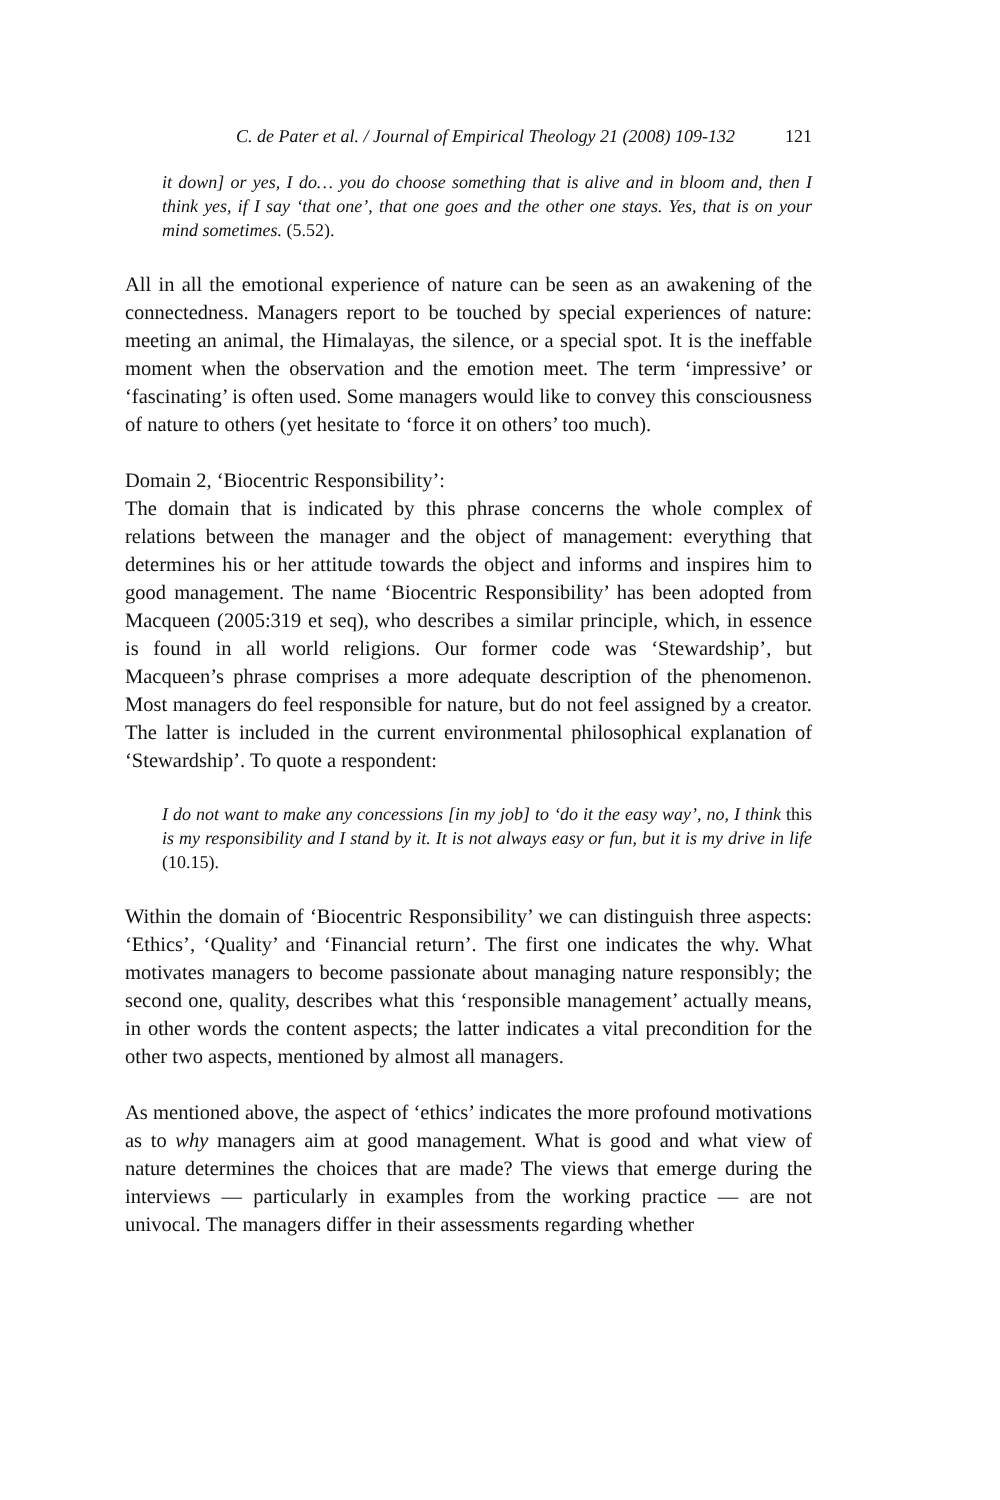C. de Pater et al. / Journal of Empirical Theology 21 (2008) 109-132 121
it down] or yes, I do… you do choose something that is alive and in bloom and, then I think yes, if I say ‘that one’, that one goes and the other one stays. Yes, that is on your mind sometimes. (5.52).
All in all the emotional experience of nature can be seen as an awakening of the connectedness. Managers report to be touched by special experiences of nature: meeting an animal, the Himalayas, the silence, or a special spot. It is the ineffable moment when the observation and the emotion meet. The term ‘impressive’ or ‘fascinating’ is often used. Some managers would like to convey this consciousness of nature to others (yet hesitate to ‘force it on others’ too much).
Domain 2, ‘Biocentric Responsibility’:
The domain that is indicated by this phrase concerns the whole complex of relations between the manager and the object of management: everything that determines his or her attitude towards the object and informs and inspires him to good management. The name ‘Biocentric Responsibility’ has been adopted from Macqueen (2005:319 et seq), who describes a similar principle, which, in essence is found in all world religions. Our former code was ‘Stewardship’, but Macqueen’s phrase comprises a more adequate description of the phenomenon. Most managers do feel responsible for nature, but do not feel assigned by a creator. The latter is included in the current environmental philosophical explanation of ‘Stewardship’. To quote a respondent:
I do not want to make any concessions [in my job] to ‘do it the easy way’, no, I think this is my responsibility and I stand by it. It is not always easy or fun, but it is my drive in life (10.15).
Within the domain of ‘Biocentric Responsibility’ we can distinguish three aspects: ‘Ethics’, ‘Quality’ and ‘Financial return’. The first one indicates the why. What motivates managers to become passionate about managing nature responsibly; the second one, quality, describes what this ‘responsible management’ actually means, in other words the content aspects; the latter indicates a vital precondition for the other two aspects, mentioned by almost all managers.
As mentioned above, the aspect of ‘ethics’ indicates the more profound motivations as to why managers aim at good management. What is good and what view of nature determines the choices that are made? The views that emerge during the interviews — particularly in examples from the working practice — are not univocal. The managers differ in their assessments regarding whether